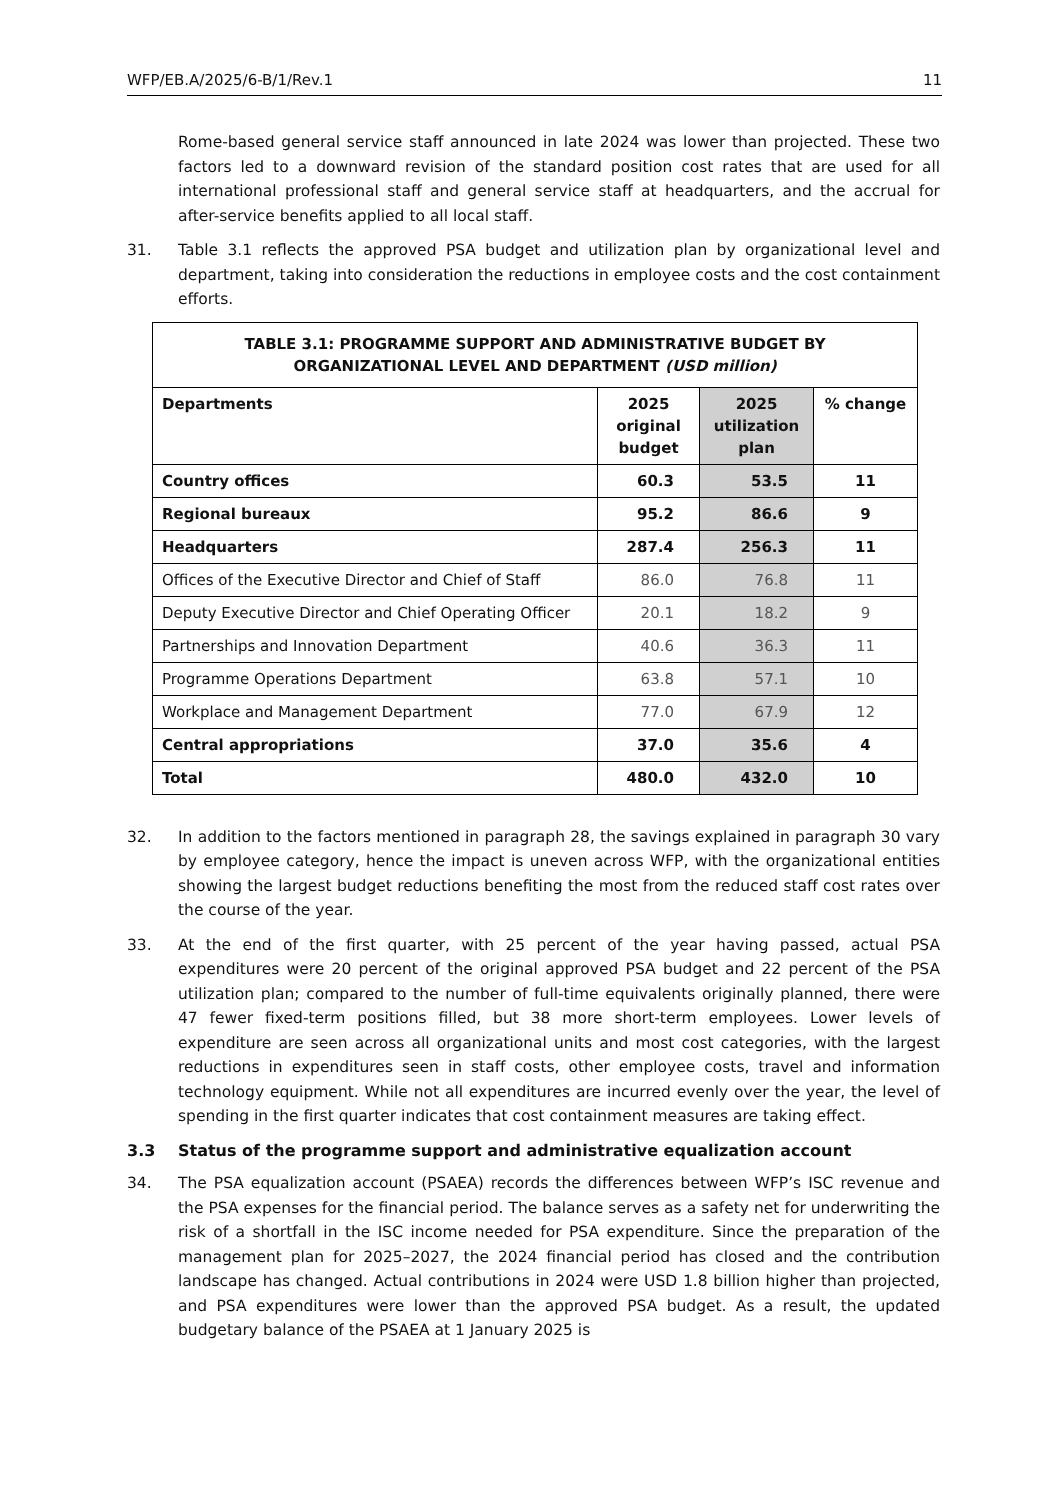WFP/EB.A/2025/6-B/1/Rev.1 11
Rome-based general service staff announced in late 2024 was lower than projected. These two factors led to a downward revision of the standard position cost rates that are used for all international professional staff and general service staff at headquarters, and the accrual for after-service benefits applied to all local staff.
31. Table 3.1 reflects the approved PSA budget and utilization plan by organizational level and department, taking into consideration the reductions in employee costs and the cost containment efforts.
| TABLE 3.1: PROGRAMME SUPPORT AND ADMINISTRATIVE BUDGET BY ORGANIZATIONAL LEVEL AND DEPARTMENT (USD million) | | | |
| --- | --- | --- | --- |
| Departments | 2025 original budget | 2025 utilization plan | % change |
| Country offices | 60.3 | 53.5 | 11 |
| Regional bureaux | 95.2 | 86.6 | 9 |
| Headquarters | 287.4 | 256.3 | 11 |
| Offices of the Executive Director and Chief of Staff | 86.0 | 76.8 | 11 |
| Deputy Executive Director and Chief Operating Officer | 20.1 | 18.2 | 9 |
| Partnerships and Innovation Department | 40.6 | 36.3 | 11 |
| Programme Operations Department | 63.8 | 57.1 | 10 |
| Workplace and Management Department | 77.0 | 67.9 | 12 |
| Central appropriations | 37.0 | 35.6 | 4 |
| Total | 480.0 | 432.0 | 10 |
32. In addition to the factors mentioned in paragraph 28, the savings explained in paragraph 30 vary by employee category, hence the impact is uneven across WFP, with the organizational entities showing the largest budget reductions benefiting the most from the reduced staff cost rates over the course of the year.
33. At the end of the first quarter, with 25 percent of the year having passed, actual PSA expenditures were 20 percent of the original approved PSA budget and 22 percent of the PSA utilization plan; compared to the number of full-time equivalents originally planned, there were 47 fewer fixed-term positions filled, but 38 more short-term employees. Lower levels of expenditure are seen across all organizational units and most cost categories, with the largest reductions in expenditures seen in staff costs, other employee costs, travel and information technology equipment. While not all expenditures are incurred evenly over the year, the level of spending in the first quarter indicates that cost containment measures are taking effect.
3.3 Status of the programme support and administrative equalization account
34. The PSA equalization account (PSAEA) records the differences between WFP’s ISC revenue and the PSA expenses for the financial period. The balance serves as a safety net for underwriting the risk of a shortfall in the ISC income needed for PSA expenditure. Since the preparation of the management plan for 2025–2027, the 2024 financial period has closed and the contribution landscape has changed. Actual contributions in 2024 were USD 1.8 billion higher than projected, and PSA expenditures were lower than the approved PSA budget. As a result, the updated budgetary balance of the PSAEA at 1 January 2025 is